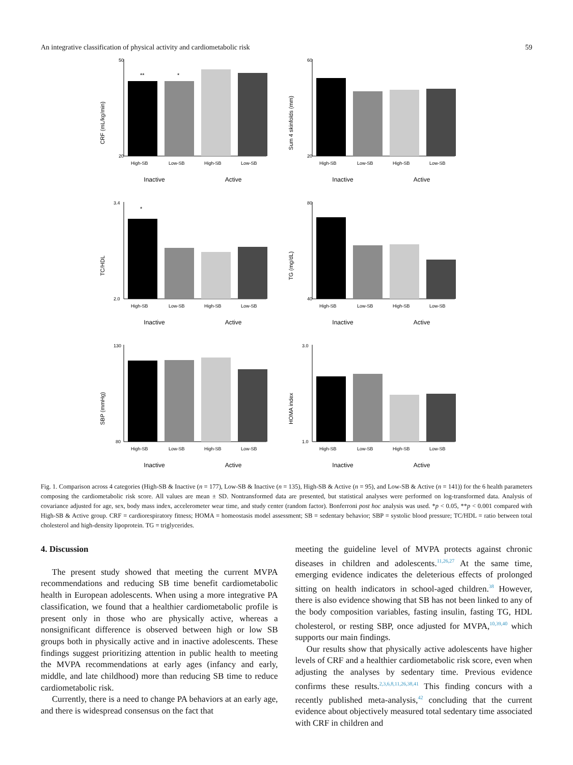An integrative classification of physical activity and cardiometabolic risk 59
CRF (mL/kg/min)
50
20
**
*
High-SB
Low-SB
High-SB
Low-SB
Inactive
Active
Sum 4 skinfolds (mm)
60
20
High-SB
Low-SB
High-SB
Low-SB
Inactive
Active
TC/HDL
3.4
2.0
*
High-SB
Low-SB
High-SB
Low-SB
Inactive
Active
TG (mg/dL)
80
40
High-SB
Low-SB
High-SB
Low-SB
Inactive
Active
SBP (mmHg)
130
80
High-SB
Low-SB
High-SB
Low-SB
Inactive
Active
HOMA index
3.0
1.0
High-SB
Low-SB
High-SB
Low-SB
Inactive
Active
Fig. 1. Comparison across 4 categories (High-SB & Inactive (n = 177), Low-SB & Inactive (n = 135), High-SB & Active (n = 95), and Low-SB & Active (n = 141)) for the 6 health parameters composing the cardiometabolic risk score. All values are mean ± SD. Nontransformed data are presented, but statistical analyses were performed on log-transformed data. Analysis of covariance adjusted for age, sex, body mass index, accelerometer wear time, and study center (random factor). Bonferroni post hoc analysis was used. *p < 0.05, **p < 0.001 compared with High-SB & Active group. CRF = cardiorespiratory fitness; HOMA = homeostasis model assessment; SB = sedentary behavior; SBP = systolic blood pressure; TC/HDL = ratio between total cholesterol and high-density lipoprotein. TG = triglycerides.
4. Discussion
The present study showed that meeting the current MVPA recommendations and reducing SB time benefit cardiometabolic health in European adolescents. When using a more integrative PA classification, we found that a healthier cardiometabolic profile is present only in those who are physically active, whereas a nonsignificant difference is observed between high or low SB groups both in physically active and in inactive adolescents. These findings suggest prioritizing attention in public health to meeting the MVPA recommendations at early ages (infancy and early, middle, and late childhood) more than reducing SB time to reduce cardiometabolic risk.
Currently, there is a need to change PA behaviors at an early age, and there is widespread consensus on the fact that
meeting the guideline level of MVPA protects against chronic diseases in children and adolescents.<sup>11,26,27</sup> At the same time, emerging evidence indicates the deleterious effects of prolonged sitting on health indicators in school-aged children.<sup>38</sup> However, there is also evidence showing that SB has not been linked to any of the body composition variables, fasting insulin, fasting TG, HDL cholesterol, or resting SBP, once adjusted for MVPA,<sup>10,39,40</sup> which supports our main findings.
Our results show that physically active adolescents have higher levels of CRF and a healthier cardiometabolic risk score, even when adjusting the analyses by sedentary time. Previous evidence confirms these results.<sup>2,3,6,8,11,26,38,41</sup> This finding concurs with a recently published meta-analysis,<sup>42</sup> concluding that the current evidence about objectively measured total sedentary time associated with CRF in children and